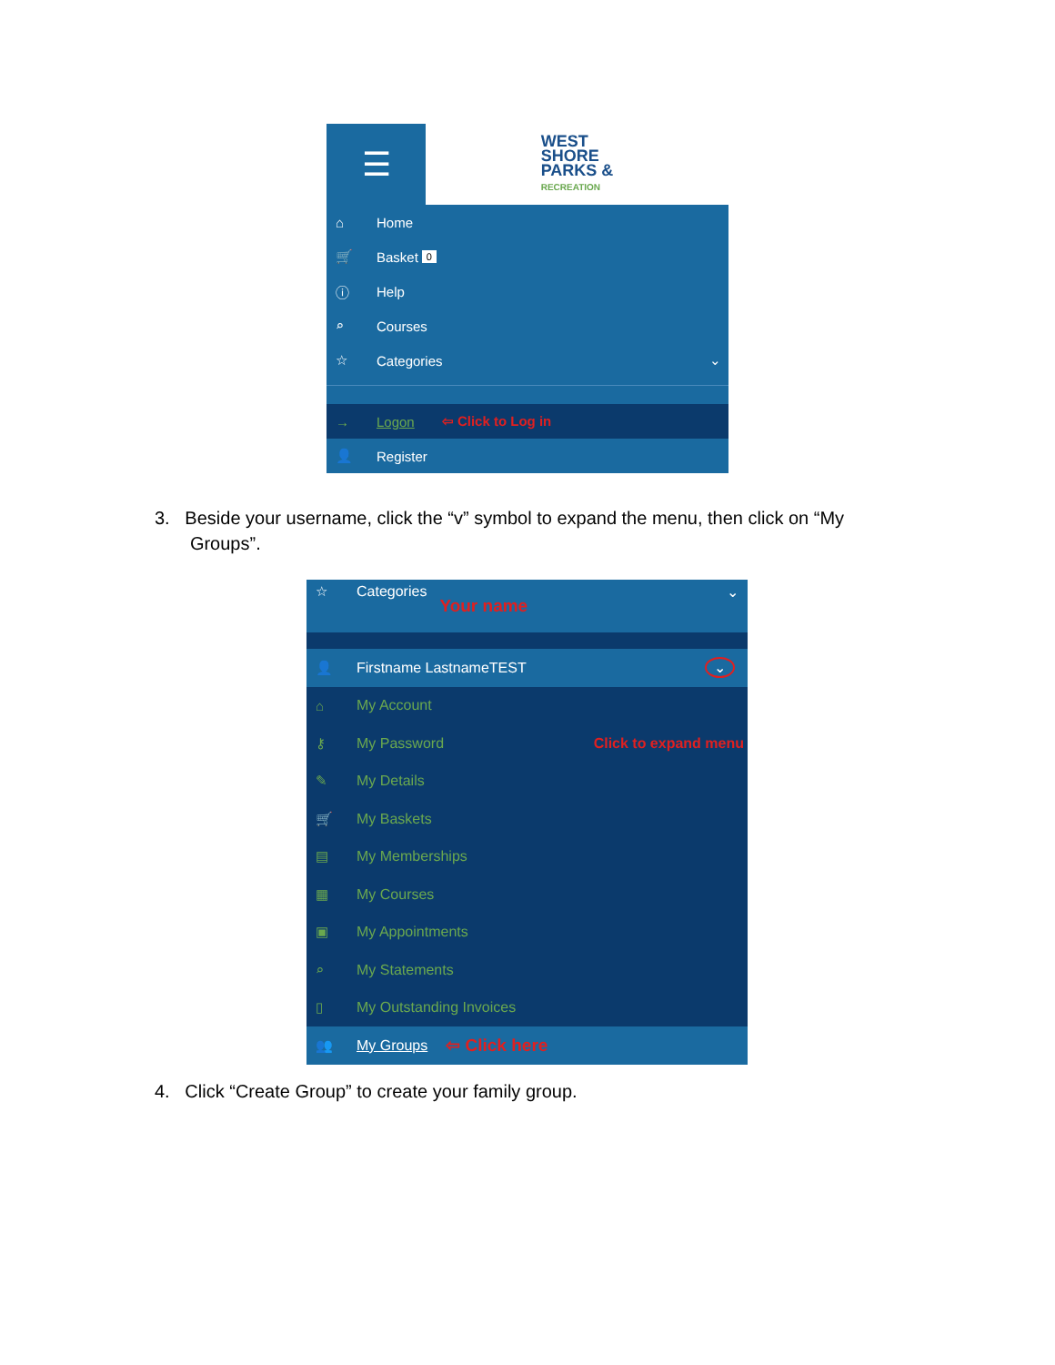☰
WEST
SHORE
PARKS &
RECREATION
⌂ Home
🛒 Basket 0
ⓘ Help
⌕ Courses
☆ Categories ⌄
→ Logon ⇦ Click to Log in
👤 Register
3. Beside your username, click the “v” symbol to expand the menu, then click on “My
Groups”.
☆ Categories Your name ⌄
👤 Firstname LastnameTEST ⌄
⌂ My Account
⚷ My Password Click to expand menu
✎ My Details
🛒 My Baskets
▤ My Memberships
▦ My Courses
▣ My Appointments
⌕ My Statements
▯ My Outstanding Invoices
👥 My Groups ⇦ Click here
4. Click “Create Group” to create your family group.